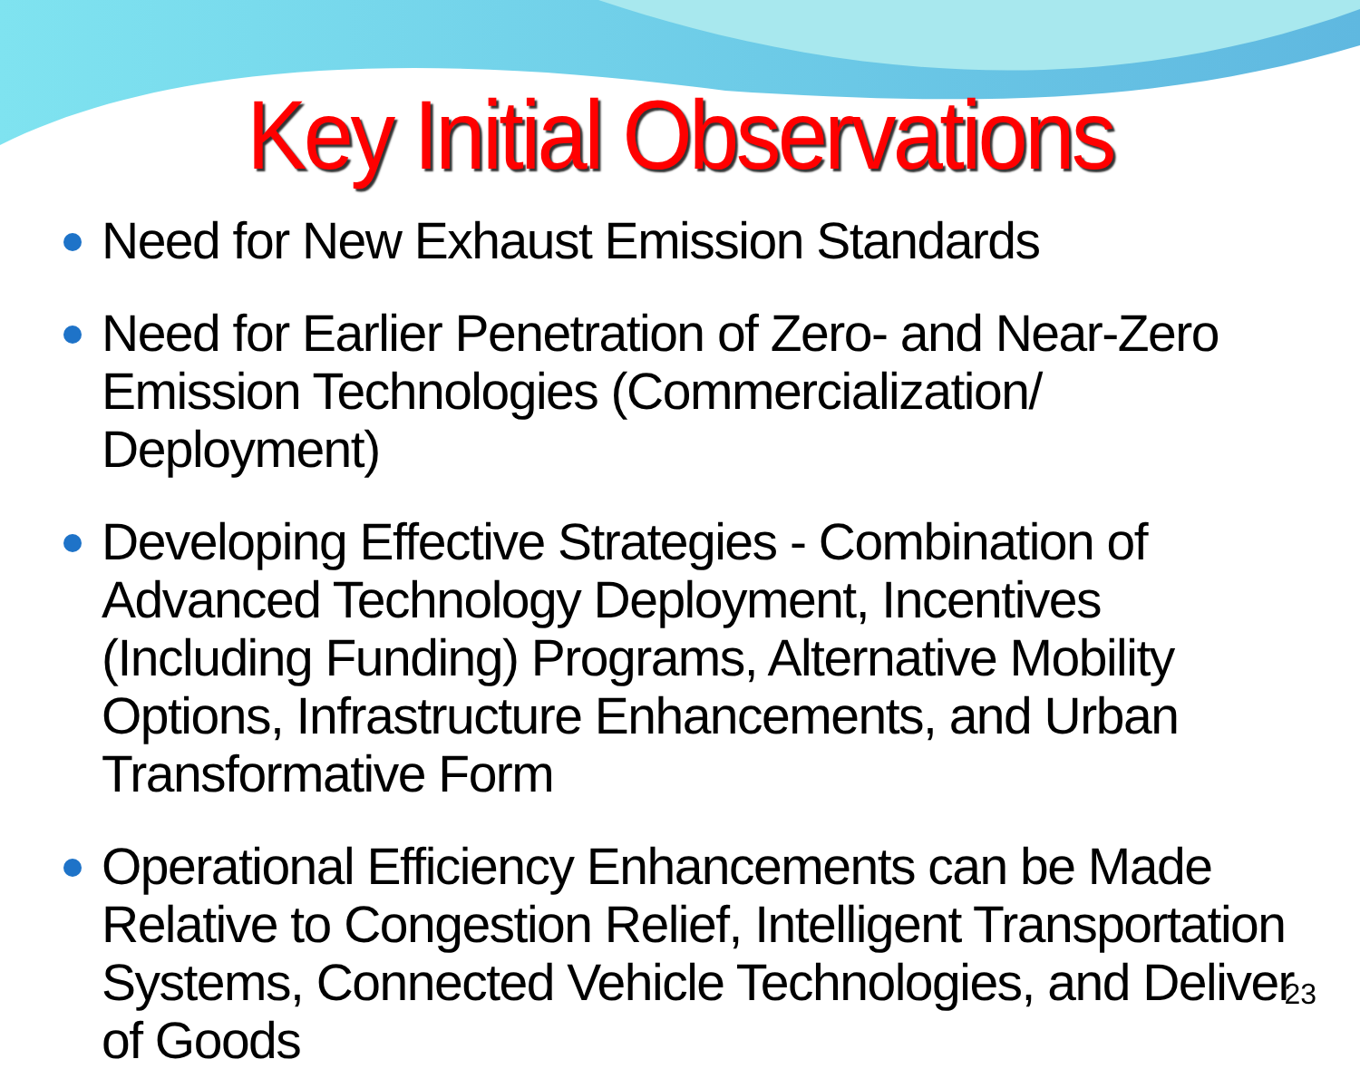Key Initial Observations
Need for New Exhaust Emission Standards
Need for Earlier Penetration of Zero- and Near-Zero Emission Technologies (Commercialization/ Deployment)
Developing Effective Strategies - Combination of Advanced Technology Deployment, Incentives (Including Funding) Programs, Alternative Mobility Options, Infrastructure Enhancements, and Urban Transformative Form
Operational Efficiency Enhancements can be Made Relative to Congestion Relief, Intelligent Transportation Systems, Connected Vehicle Technologies, and Deliver of Goods
23